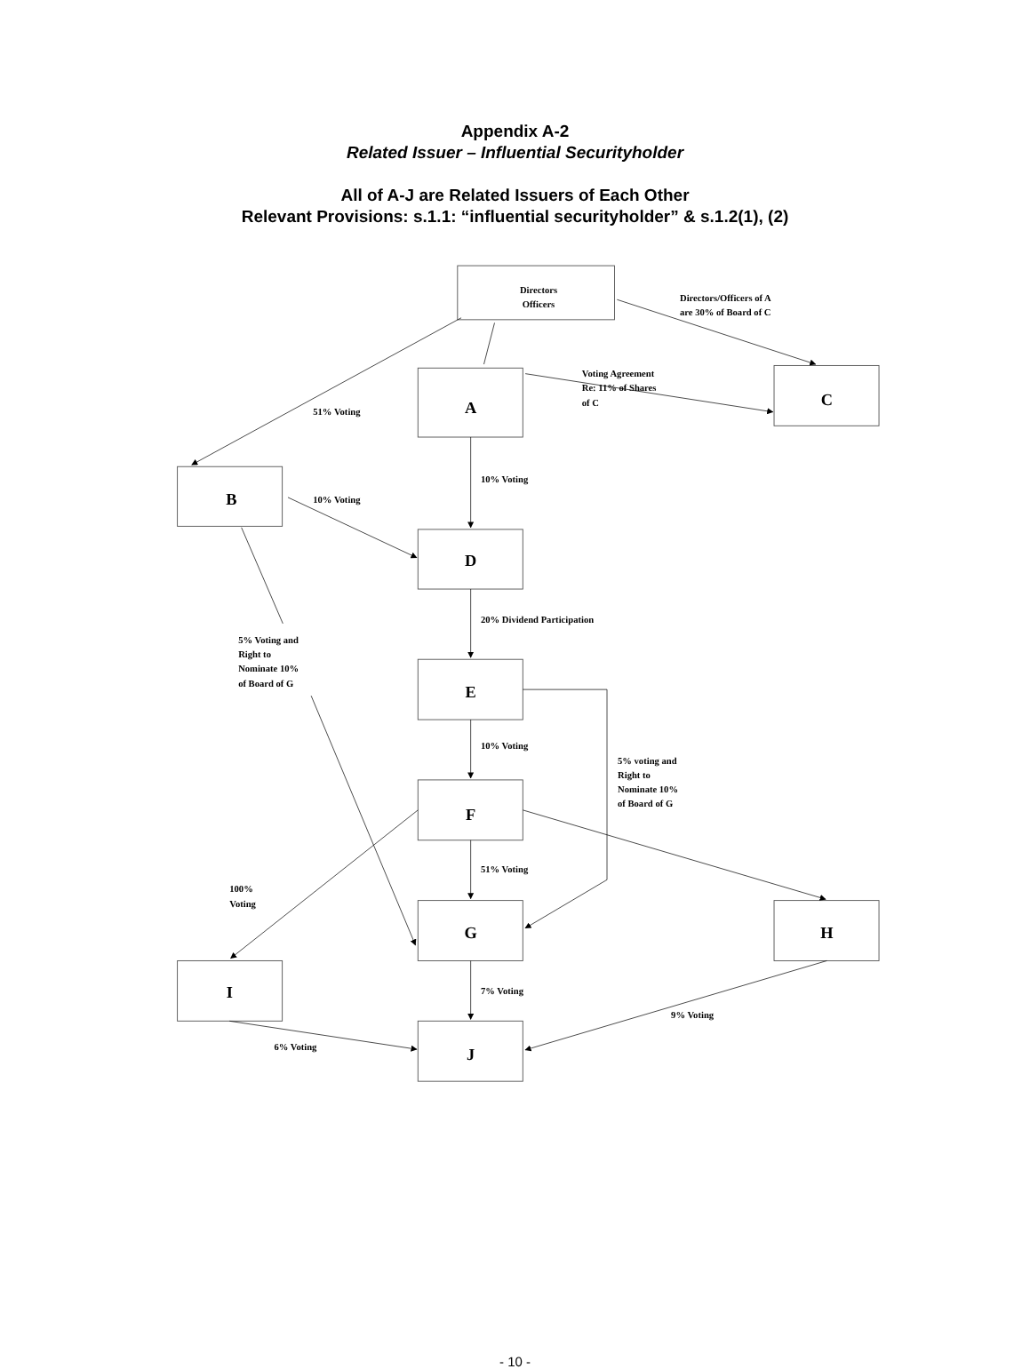Appendix A-2
Related Issuer – Influential Securityholder
All of A-J are Related Issuers of Each Other
Relevant Provisions: s.1.1: “influential securityholder” & s.1.2(1), (2)
Directors
Officers
A
C
B
D
E
F
G
H
I
J
Directors/Officers of A
are 30% of Board of C
Voting Agreement
Re: 11% of Shares
of C
51% Voting
10% Voting
10% Voting
20% Dividend Participation
5% Voting and
Right to
Nominate 10%
of Board of G
10% Voting
5% voting and
Right to
Nominate 10%
of Board of G
51% Voting
100%
Voting
7% Voting
9% Voting
6% Voting
- 10 -